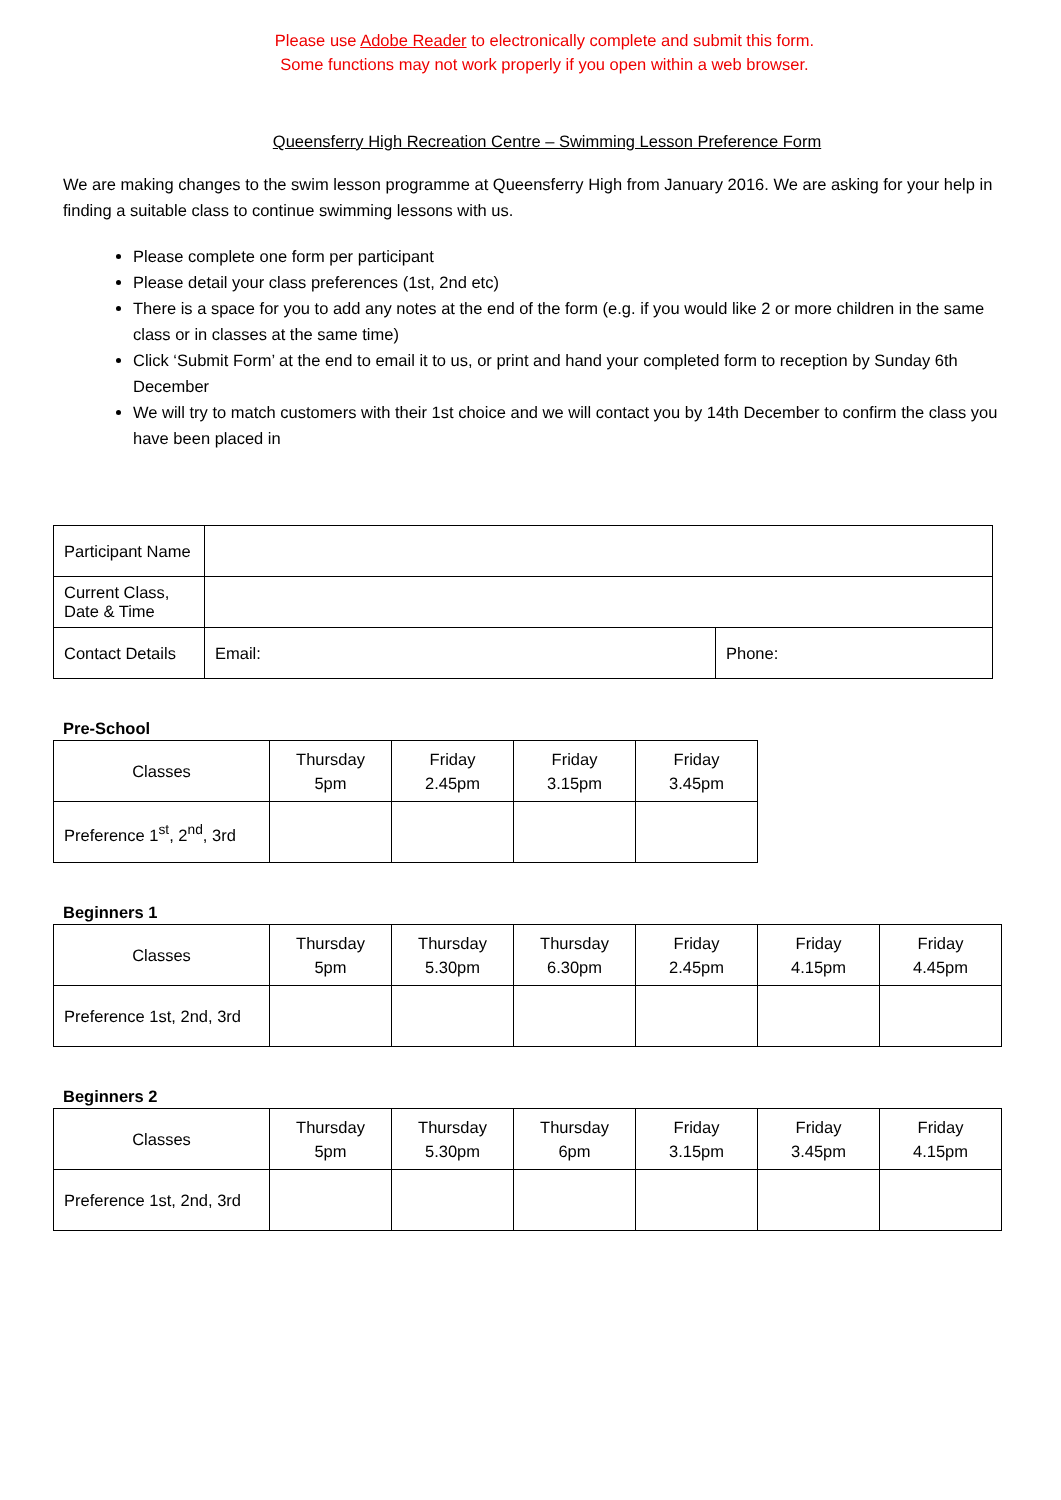Please use Adobe Reader to electronically complete and submit this form.
Some functions may not work properly if you open within a web browser.
Queensferry High Recreation Centre – Swimming Lesson Preference Form
We are making changes to the swim lesson programme at Queensferry High from January 2016. We are asking for your help in finding a suitable class to continue swimming lessons with us.
Please complete one form per participant
Please detail your class preferences (1st, 2nd etc)
There is a space for you to add any notes at the end of the form (e.g. if you would like 2 or more children in the same class or in classes at the same time)
Click ‘Submit Form’ at the end to email it to us, or print and hand your completed form to reception by Sunday 6th December
We will try to match customers with their 1st choice and we will contact you by 14th December to confirm the class you have been placed in
| Participant Name | | |
| Current Class, Date & Time | | |
| Contact Details | Email: | Phone: |
Pre-School
| Classes | Thursday 5pm | Friday 2.45pm | Friday 3.15pm | Friday 3.45pm |
| Preference 1<sup>st</sup>, 2<sup>nd</sup>, 3rd | | | | |
Beginners 1
| Classes | Thursday 5pm | Thursday 5.30pm | Thursday 6.30pm | Friday 2.45pm | Friday 4.15pm | Friday 4.45pm |
| Preference 1st, 2nd, 3rd | | | | | | |
Beginners 2
| Classes | Thursday 5pm | Thursday 5.30pm | Thursday 6pm | Friday 3.15pm | Friday 3.45pm | Friday 4.15pm |
| Preference 1st, 2nd, 3rd | | | | | | |